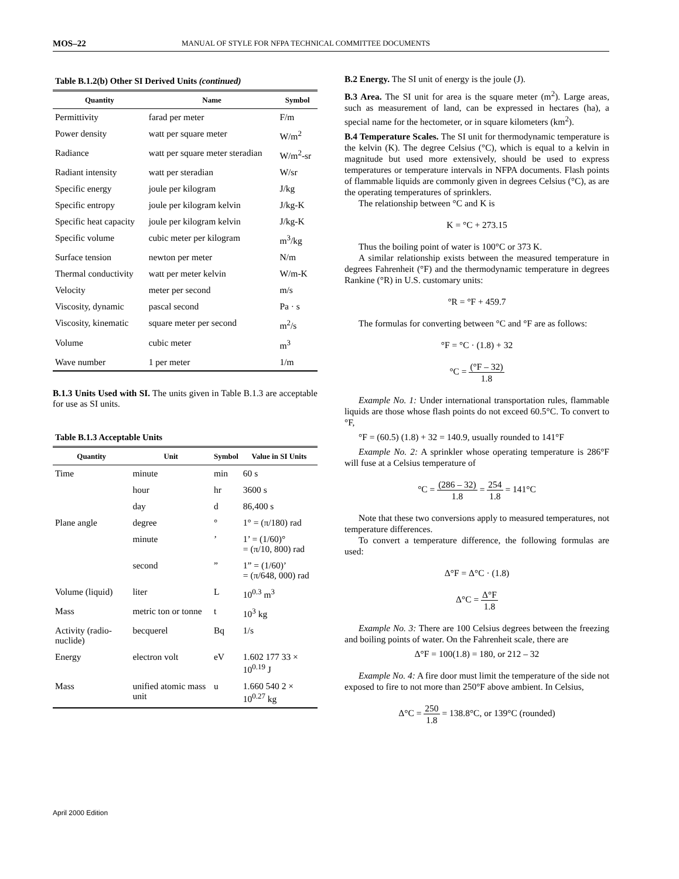MOS–22 MANUAL OF STYLE FOR NFPA TECHNICAL COMMITTEE DOCUMENTS
Table B.1.2(b) Other SI Derived Units (continued)
| Quantity | Name | Symbol |
| --- | --- | --- |
| Permittivity | farad per meter | F/m |
| Power density | watt per square meter | W/m<sup>2</sup> |
| Radiance | watt per square meter steradian | W/m<sup>2</sup>-sr |
| Radiant intensity | watt per steradian | W/sr |
| Specific energy | joule per kilogram | J/kg |
| Specific entropy | joule per kilogram kelvin | J/kg-K |
| Specific heat capacity | joule per kilogram kelvin | J/kg-K |
| Specific volume | cubic meter per kilogram | m<sup>3</sup>/kg |
| Surface tension | newton per meter | N/m |
| Thermal conductivity | watt per meter kelvin | W/m-K |
| Velocity | meter per second | m/s |
| Viscosity, dynamic | pascal second | Pa · s |
| Viscosity, kinematic | square meter per second | m<sup>2</sup>/s |
| Volume | cubic meter | m<sup>3</sup> |
| Wave number | 1 per meter | 1/m |
B.1.3 Units Used with SI. The units given in Table B.1.3 are acceptable for use as SI units.
Table B.1.3 Acceptable Units
| Quantity | Unit | Symbol | Value in SI Units |
| --- | --- | --- | --- |
| Time | minute | min | 60 s |
| | hour | hr | 3600 s |
| | day | d | 86,400 s |
| Plane angle | degree | ° | 1° = (π/180) rad |
| | minute | ’ | 1’ = (1/60)° = (π/10, 800) rad |
| | second | ” | 1” = (1/60)’ = (π/648, 000) rad |
| Volume (liquid) | liter | L | 10<sup>0.3</sup> m<sup>3</sup> |
| Mass | metric ton or tonne | t | 10<sup>3</sup> kg |
| Activity (radio-nuclide) | becquerel | Bq | 1/s |
| Energy | electron volt | eV | 1.602 177 33 × 10<sup>0.19</sup> J |
| Mass | unified atomic mass unit | u | 1.660 540 2 × 10<sup>0.27</sup> kg |
B.2 Energy. The SI unit of energy is the joule (J).
B.3 Area. The SI unit for area is the square meter (m<sup>2</sup>). Large areas, such as measurement of land, can be expressed in hectares (ha), a special name for the hectometer, or in square kilometers (km<sup>2</sup>).
B.4 Temperature Scales. The SI unit for thermodynamic temperature is the kelvin (K). The degree Celsius (°C), which is equal to a kelvin in magnitude but used more extensively, should be used to express temperatures or temperature intervals in NFPA documents. Flash points of flammable liquids are commonly given in degrees Celsius (°C), as are the operating temperatures of sprinklers.
The relationship between °C and K is
K = °C + 273.15
Thus the boiling point of water is 100°C or 373 K.
A similar relationship exists between the measured temperature in degrees Fahrenheit (°F) and the thermodynamic temperature in degrees Rankine (°R) in U.S. customary units:
°R = °F + 459.7
The formulas for converting between °C and °F are as follows:
°F = °C · (1.8) + 32
°C = (°F – 32) 1.8
Example No. 1: Under international transportation rules, flammable liquids are those whose flash points do not exceed 60.5°C. To convert to °F,
°F = (60.5) (1.8) + 32 = 140.9, usually rounded to 141°F
Example No. 2: A sprinkler whose operating temperature is 286°F will fuse at a Celsius temperature of
°C = (286 – 32) 1.8 = 254 1.8 = 141°C
Note that these two conversions apply to measured temperatures, not temperature differences.
To convert a temperature difference, the following formulas are used:
Δ°F = Δ°C · (1.8)
Δ°C = Δ°F 1.8
Example No. 3: There are 100 Celsius degrees between the freezing and boiling points of water. On the Fahrenheit scale, there are
Δ°F = 100(1.8) = 180, or 212 – 32
Example No. 4: A fire door must limit the temperature of the side not exposed to fire to not more than 250°F above ambient. In Celsius,
Δ°C = 250 1.8 = 138.8°C, or 139°C (rounded)
April 2000 Edition